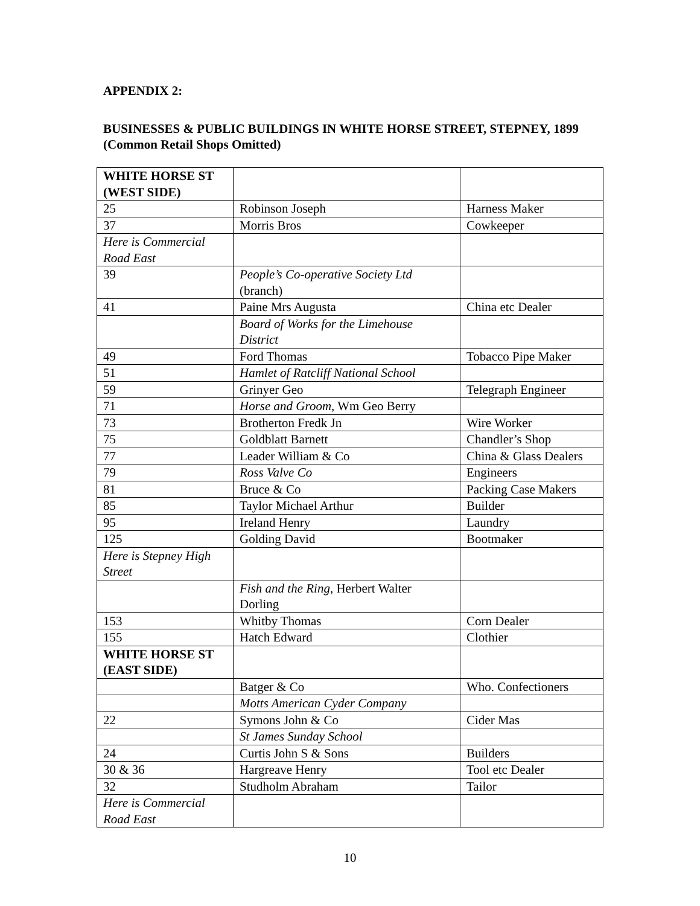APPENDIX 2:
BUSINESSES & PUBLIC BUILDINGS IN WHITE HORSE STREET, STEPNEY, 1899 (Common Retail Shops Omitted)
| WHITE HORSE ST (WEST SIDE) | | |
| 25 | Robinson Joseph | Harness Maker |
| 37 | Morris Bros | Cowkeeper |
| Here is Commercial Road East | | |
| 39 | People’s Co-operative Society Ltd (branch) | |
| 41 | Paine Mrs Augusta | China etc Dealer |
| | Board of Works for the Limehouse District | |
| 49 | Ford Thomas | Tobacco Pipe Maker |
| 51 | Hamlet of Ratcliff National School | |
| 59 | Grinyer Geo | Telegraph Engineer |
| 71 | Horse and Groom , Wm Geo Berry | |
| 73 | Brotherton Fredk Jn | Wire Worker |
| 75 | Goldblatt Barnett | Chandler’s Shop |
| 77 | Leader William & Co | China & Glass Dealers |
| 79 | Ross Valve Co | Engineers |
| 81 | Bruce & Co | Packing Case Makers |
| 85 | Taylor Michael Arthur | Builder |
| 95 | Ireland Henry | Laundry |
| 125 | Golding David | Bootmaker |
| Here is Stepney High Street | | |
| | Fish and the Ring , Herbert Walter Dorling | |
| 153 | Whitby Thomas | Corn Dealer |
| 155 | Hatch Edward | Clothier |
| WHITE HORSE ST (EAST SIDE) | | |
| | Batger & Co | Who. Confectioners |
| | Motts American Cyder Company | |
| 22 | Symons John & Co | Cider Mas |
| | St James Sunday School | |
| 24 | Curtis John S & Sons | Builders |
| 30 & 36 | Hargreave Henry | Tool etc Dealer |
| 32 | Studholm Abraham | Tailor |
| Here is Commercial Road East | | |
10